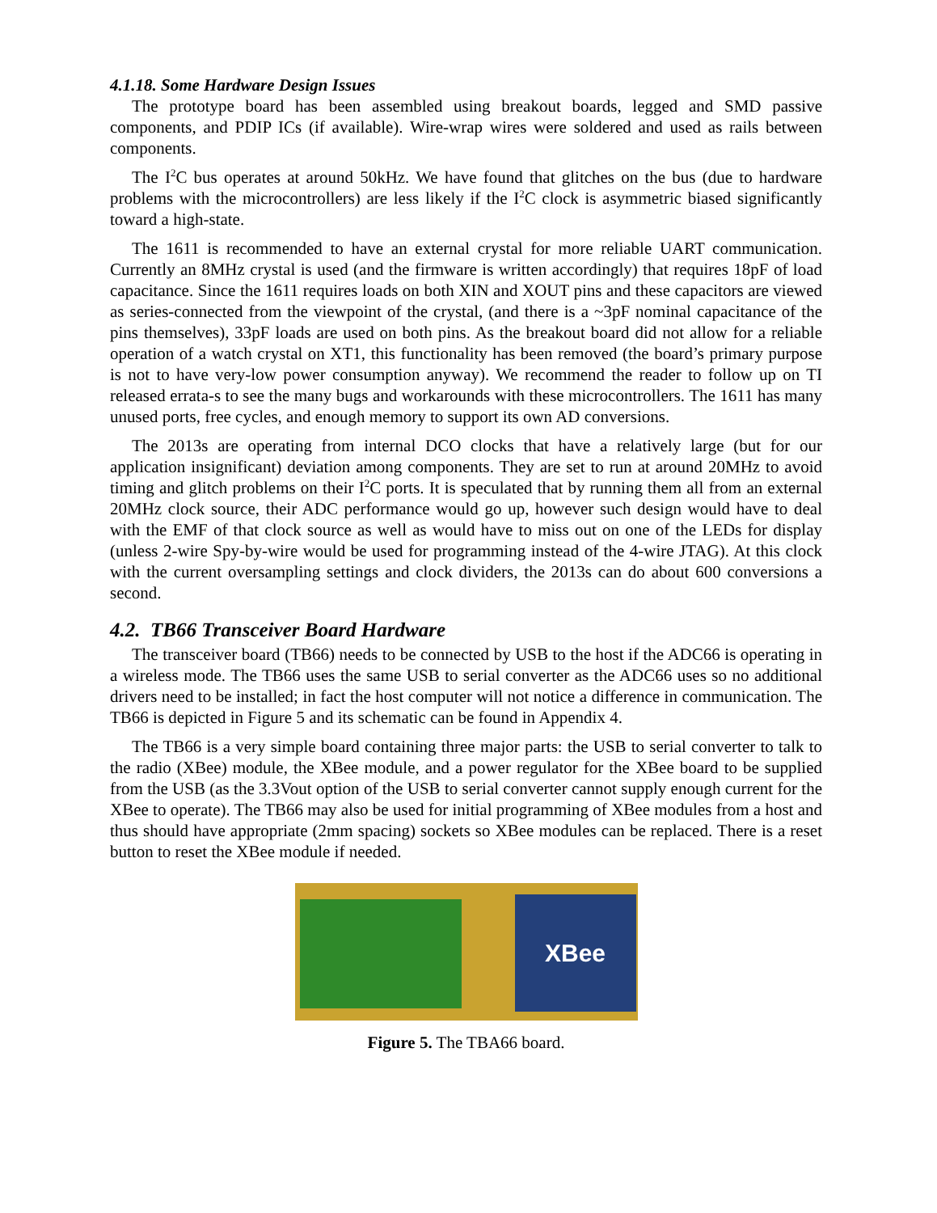4.1.18. Some Hardware Design Issues
The prototype board has been assembled using breakout boards, legged and SMD passive components, and PDIP ICs (if available). Wire-wrap wires were soldered and used as rails between components.
The I<sup>2</sup>C bus operates at around 50kHz. We have found that glitches on the bus (due to hardware problems with the microcontrollers) are less likely if the I<sup>2</sup>C clock is asymmetric biased significantly toward a high-state.
The 1611 is recommended to have an external crystal for more reliable UART communication. Currently an 8MHz crystal is used (and the firmware is written accordingly) that requires 18pF of load capacitance. Since the 1611 requires loads on both XIN and XOUT pins and these capacitors are viewed as series-connected from the viewpoint of the crystal, (and there is a ~3pF nominal capacitance of the pins themselves), 33pF loads are used on both pins. As the breakout board did not allow for a reliable operation of a watch crystal on XT1, this functionality has been removed (the board’s primary purpose is not to have very-low power consumption anyway). We recommend the reader to follow up on TI released errata-s to see the many bugs and workarounds with these microcontrollers. The 1611 has many unused ports, free cycles, and enough memory to support its own AD conversions.
The 2013s are operating from internal DCO clocks that have a relatively large (but for our application insignificant) deviation among components. They are set to run at around 20MHz to avoid timing and glitch problems on their I<sup>2</sup>C ports. It is speculated that by running them all from an external 20MHz clock source, their ADC performance would go up, however such design would have to deal with the EMF of that clock source as well as would have to miss out on one of the LEDs for display (unless 2-wire Spy-by-wire would be used for programming instead of the 4-wire JTAG). At this clock with the current oversampling settings and clock dividers, the 2013s can do about 600 conversions a second.
4.2. TB66 Transceiver Board Hardware
The transceiver board (TB66) needs to be connected by USB to the host if the ADC66 is operating in a wireless mode. The TB66 uses the same USB to serial converter as the ADC66 uses so no additional drivers need to be installed; in fact the host computer will not notice a difference in communication. The TB66 is depicted in Figure 5 and its schematic can be found in Appendix 4.
The TB66 is a very simple board containing three major parts: the USB to serial converter to talk to the radio (XBee) module, the XBee module, and a power regulator for the XBee board to be supplied from the USB (as the 3.3Vout option of the USB to serial converter cannot supply enough current for the XBee to operate). The TB66 may also be used for initial programming of XBee modules from a host and thus should have appropriate (2mm spacing) sockets so XBee modules can be replaced. There is a reset button to reset the XBee module if needed.
XBee
Figure 5. The TBA66 board.